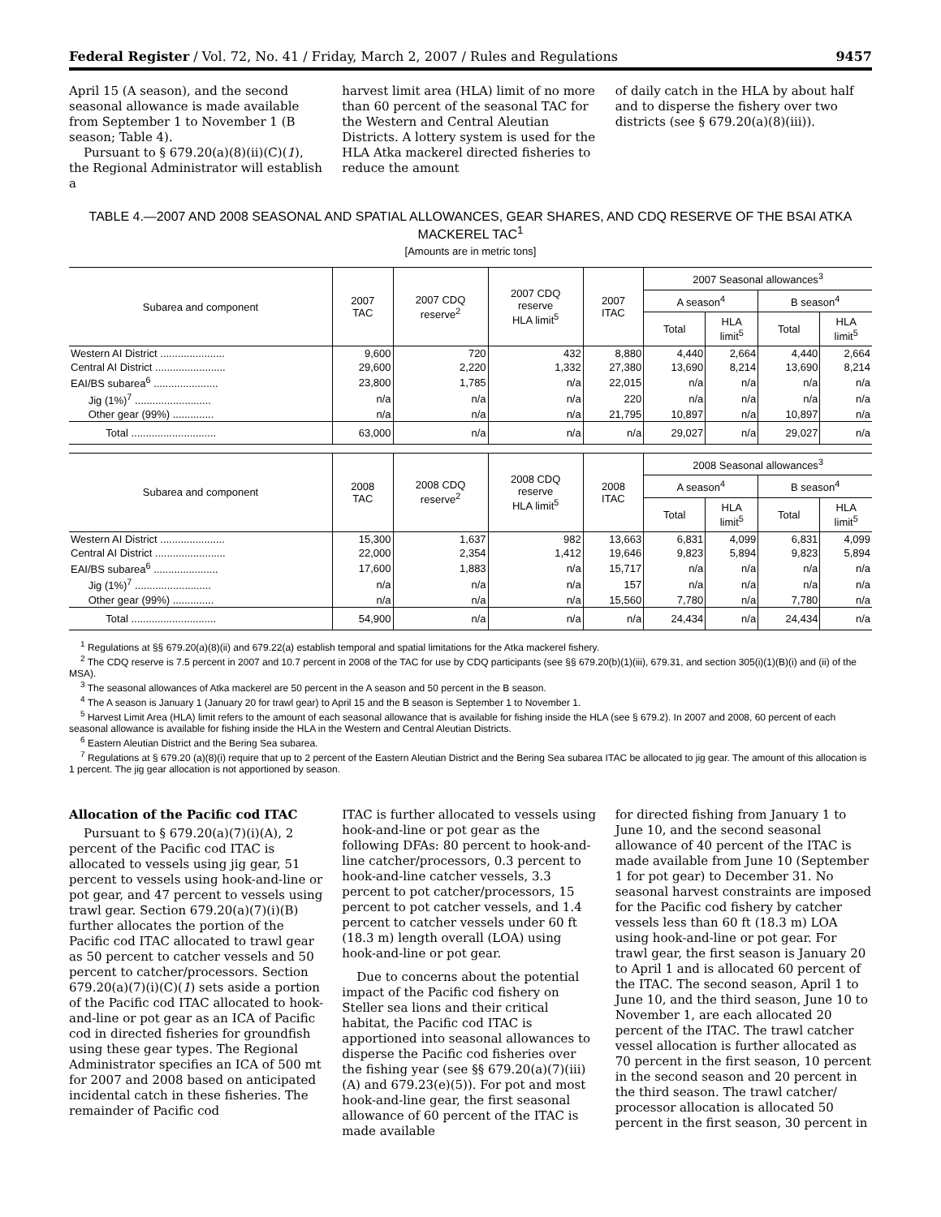Federal Register / Vol. 72, No. 41 / Friday, March 2, 2007 / Rules and Regulations 9457
April 15 (A season), and the second seasonal allowance is made available from September 1 to November 1 (B season; Table 4).
Pursuant to § 679.20(a)(8)(ii)(C)(1), the Regional Administrator will establish a
harvest limit area (HLA) limit of no more than 60 percent of the seasonal TAC for the Western and Central Aleutian Districts. A lottery system is used for the HLA Atka mackerel directed fisheries to reduce the amount
of daily catch in the HLA by about half and to disperse the fishery over two districts (see § 679.20(a)(8)(iii)).
TABLE 4.—2007 AND 2008 SEASONAL AND SPATIAL ALLOWANCES, GEAR SHARES, AND CDQ RESERVE OF THE BSAI ATKA MACKEREL TAC<sup>1</sup>
[Amounts are in metric tons]
| Subarea and component | 2007 TAC | 2007 CDQ reserve<sup>2</sup> | 2007 CDQ reserve HLA limit<sup>5</sup> | 2007 ITAC | 2007 Seasonal allowances<sup>3</sup> | | | |
| --- | --- | --- | --- | --- | --- | --- | --- | --- |
| | | | | | A season<sup>4</sup> | | B season<sup>4</sup> | |
| | | | | | Total | HLA limit<sup>5</sup> | Total | HLA limit<sup>5</sup> |
| Western AI District ...................... | 9,600 | 720 | 432 | 8,880 | 4,440 | 2,664 | 4,440 | 2,664 |
| Central AI District ........................ | 29,600 | 2,220 | 1,332 | 27,380 | 13,690 | 8,214 | 13,690 | 8,214 |
| EAI/BS subarea<sup>6</sup> ...................... | 23,800 | 1,785 | n/a | 22,015 | n/a | n/a | n/a | n/a |
| Jig (1%)<sup>7</sup> .......................... | n/a | n/a | n/a | 220 | n/a | n/a | n/a | n/a |
| Other gear (99%) .............. | n/a | n/a | n/a | 21,795 | 10,897 | n/a | 10,897 | n/a |
| Total ............................. | 63,000 | n/a | n/a | n/a | 29,027 | n/a | 29,027 | n/a |
| Subarea and component | 2008 TAC | 2008 CDQ reserve<sup>2</sup> | 2008 CDQ reserve HLA limit<sup>5</sup> | 2008 ITAC | 2008 Seasonal allowances<sup>3</sup> | | | |
| --- | --- | --- | --- | --- | --- | --- | --- | --- |
| | | | | | A season<sup>4</sup> | | B season<sup>4</sup> | |
| | | | | | Total | HLA limit<sup>5</sup> | Total | HLA limit<sup>5</sup> |
| Western AI District ...................... | 15,300 | 1,637 | 982 | 13,663 | 6,831 | 4,099 | 6,831 | 4,099 |
| Central AI District ........................ | 22,000 | 2,354 | 1,412 | 19,646 | 9,823 | 5,894 | 9,823 | 5,894 |
| EAI/BS subarea<sup>6</sup> ...................... | 17,600 | 1,883 | n/a | 15,717 | n/a | n/a | n/a | n/a |
| Jig (1%)<sup>7</sup> .......................... | n/a | n/a | n/a | 157 | n/a | n/a | n/a | n/a |
| Other gear (99%) .............. | n/a | n/a | n/a | 15,560 | 7,780 | n/a | 7,780 | n/a |
| Total ............................. | 54,900 | n/a | n/a | n/a | 24,434 | n/a | 24,434 | n/a |
<sup>1</sup> Regulations at §§ 679.20(a)(8)(ii) and 679.22(a) establish temporal and spatial limitations for the Atka mackerel fishery.
<sup>2</sup> The CDQ reserve is 7.5 percent in 2007 and 10.7 percent in 2008 of the TAC for use by CDQ participants (see §§ 679.20(b)(1)(iii), 679.31, and section 305(i)(1)(B)(i) and (ii) of the MSA).
<sup>3</sup> The seasonal allowances of Atka mackerel are 50 percent in the A season and 50 percent in the B season.
<sup>4</sup> The A season is January 1 (January 20 for trawl gear) to April 15 and the B season is September 1 to November 1.
<sup>5</sup> Harvest Limit Area (HLA) limit refers to the amount of each seasonal allowance that is available for fishing inside the HLA (see § 679.2). In 2007 and 2008, 60 percent of each seasonal allowance is available for fishing inside the HLA in the Western and Central Aleutian Districts.
<sup>6</sup> Eastern Aleutian District and the Bering Sea subarea.
<sup>7</sup> Regulations at § 679.20 (a)(8)(i) require that up to 2 percent of the Eastern Aleutian District and the Bering Sea subarea ITAC be allocated to jig gear. The amount of this allocation is 1 percent. The jig gear allocation is not apportioned by season.
Allocation of the Pacific cod ITAC
Pursuant to § 679.20(a)(7)(i)(A), 2 percent of the Pacific cod ITAC is allocated to vessels using jig gear, 51 percent to vessels using hook-and-line or pot gear, and 47 percent to vessels using trawl gear. Section 679.20(a)(7)(i)(B) further allocates the portion of the Pacific cod ITAC allocated to trawl gear as 50 percent to catcher vessels and 50 percent to catcher/processors. Section 679.20(a)(7)(i)(C)(1) sets aside a portion of the Pacific cod ITAC allocated to hook-and-line or pot gear as an ICA of Pacific cod in directed fisheries for groundfish using these gear types. The Regional Administrator specifies an ICA of 500 mt for 2007 and 2008 based on anticipated incidental catch in these fisheries. The remainder of Pacific cod
ITAC is further allocated to vessels using hook-and-line or pot gear as the following DFAs: 80 percent to hook-and-line catcher/processors, 0.3 percent to hook-and-line catcher vessels, 3.3 percent to pot catcher/processors, 15 percent to pot catcher vessels, and 1.4 percent to catcher vessels under 60 ft (18.3 m) length overall (LOA) using hook-and-line or pot gear.
Due to concerns about the potential impact of the Pacific cod fishery on Steller sea lions and their critical habitat, the Pacific cod ITAC is apportioned into seasonal allowances to disperse the Pacific cod fisheries over the fishing year (see §§ 679.20(a)(7)(iii)(A) and 679.23(e)(5)). For pot and most hook-and-line gear, the first seasonal allowance of 60 percent of the ITAC is made available
for directed fishing from January 1 to June 10, and the second seasonal allowance of 40 percent of the ITAC is made available from June 10 (September 1 for pot gear) to December 31. No seasonal harvest constraints are imposed for the Pacific cod fishery by catcher vessels less than 60 ft (18.3 m) LOA using hook-and-line or pot gear. For trawl gear, the first season is January 20 to April 1 and is allocated 60 percent of the ITAC. The second season, April 1 to June 10, and the third season, June 10 to November 1, are each allocated 20 percent of the ITAC. The trawl catcher vessel allocation is further allocated as 70 percent in the first season, 10 percent in the second season and 20 percent in the third season. The trawl catcher/ processor allocation is allocated 50 percent in the first season, 30 percent in